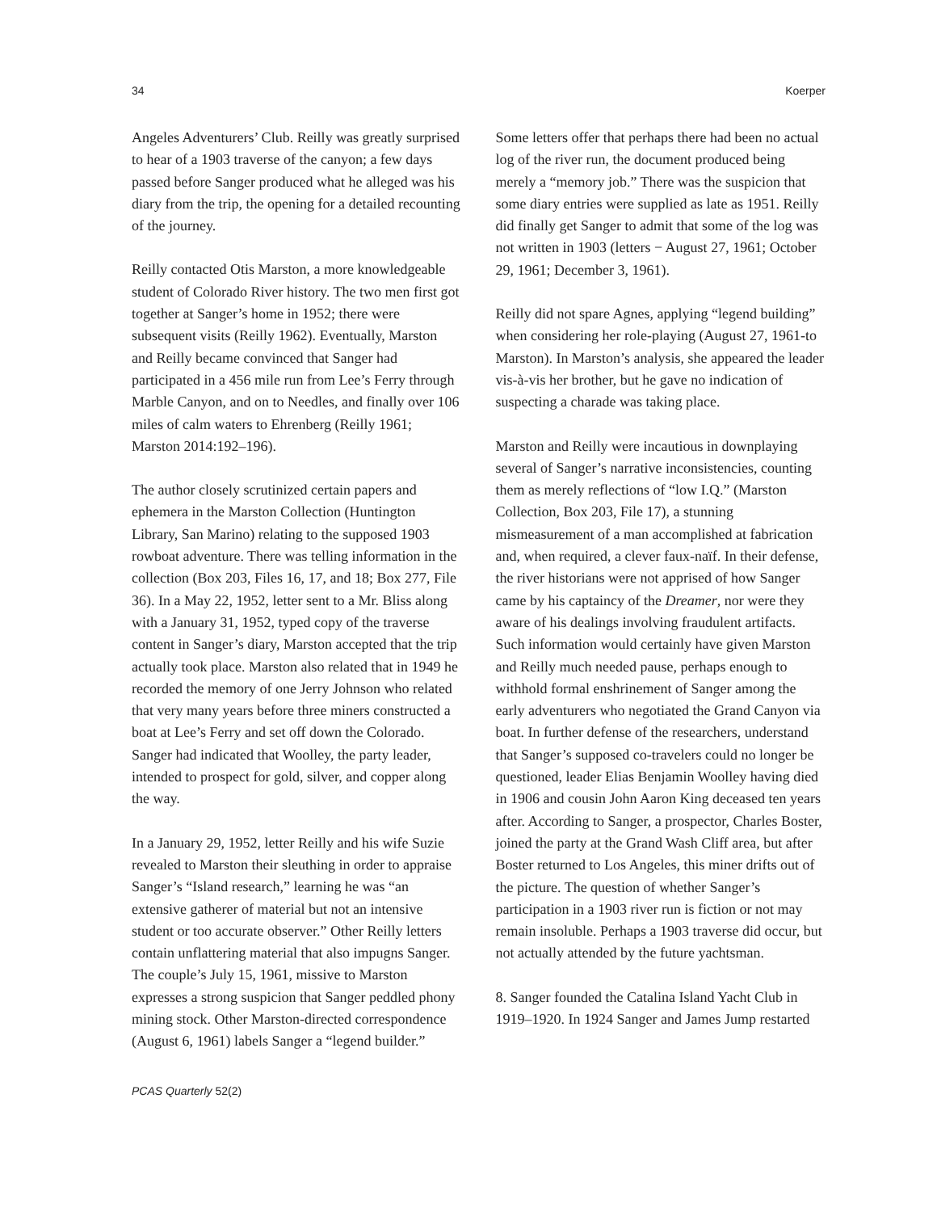34 Koerper
Angeles Adventurers’ Club. Reilly was greatly surprised to hear of a 1903 traverse of the canyon; a few days passed before Sanger produced what he alleged was his diary from the trip, the opening for a detailed recounting of the journey.
Reilly contacted Otis Marston, a more knowledgeable student of Colorado River history. The two men first got together at Sanger’s home in 1952; there were subsequent visits (Reilly 1962). Eventually, Marston and Reilly became convinced that Sanger had participated in a 456 mile run from Lee’s Ferry through Marble Canyon, and on to Needles, and finally over 106 miles of calm waters to Ehrenberg (Reilly 1961; Marston 2014:192–196).
The author closely scrutinized certain papers and ephemera in the Marston Collection (Huntington Library, San Marino) relating to the supposed 1903 rowboat adventure. There was telling information in the collection (Box 203, Files 16, 17, and 18; Box 277, File 36). In a May 22, 1952, letter sent to a Mr. Bliss along with a January 31, 1952, typed copy of the traverse content in Sanger’s diary, Marston accepted that the trip actually took place. Marston also related that in 1949 he recorded the memory of one Jerry Johnson who related that very many years before three miners constructed a boat at Lee’s Ferry and set off down the Colorado. Sanger had indicated that Woolley, the party leader, intended to prospect for gold, silver, and copper along the way.
In a January 29, 1952, letter Reilly and his wife Suzie revealed to Marston their sleuthing in order to appraise Sanger’s “Island research,” learning he was “an extensive gatherer of material but not an intensive student or too accurate observer.” Other Reilly letters contain unflattering material that also impugns Sanger. The couple’s July 15, 1961, missive to Marston expresses a strong suspicion that Sanger peddled phony mining stock. Other Marston-directed correspondence (August 6, 1961) labels Sanger a “legend builder.”
Some letters offer that perhaps there had been no actual log of the river run, the document produced being merely a “memory job.” There was the suspicion that some diary entries were supplied as late as 1951. Reilly did finally get Sanger to admit that some of the log was not written in 1903 (letters − August 27, 1961; October 29, 1961; December 3, 1961).
Reilly did not spare Agnes, applying “legend building” when considering her role-playing (August 27, 1961-to Marston). In Marston’s analysis, she appeared the leader vis-à-vis her brother, but he gave no indication of suspecting a charade was taking place.
Marston and Reilly were incautious in downplaying several of Sanger’s narrative inconsistencies, counting them as merely reflections of “low I.Q.” (Marston Collection, Box 203, File 17), a stunning mismeasurement of a man accomplished at fabrication and, when required, a clever faux-naïf. In their defense, the river historians were not apprised of how Sanger came by his captaincy of the Dreamer, nor were they aware of his dealings involving fraudulent artifacts. Such information would certainly have given Marston and Reilly much needed pause, perhaps enough to withhold formal enshrinement of Sanger among the early adventurers who negotiated the Grand Canyon via boat. In further defense of the researchers, understand that Sanger’s supposed co-travelers could no longer be questioned, leader Elias Benjamin Woolley having died in 1906 and cousin John Aaron King deceased ten years after. According to Sanger, a prospector, Charles Boster, joined the party at the Grand Wash Cliff area, but after Boster returned to Los Angeles, this miner drifts out of the picture. The question of whether Sanger’s participation in a 1903 river run is fiction or not may remain insoluble. Perhaps a 1903 traverse did occur, but not actually attended by the future yachtsman.
8. Sanger founded the Catalina Island Yacht Club in 1919–1920. In 1924 Sanger and James Jump restarted
PCAS Quarterly 52(2)